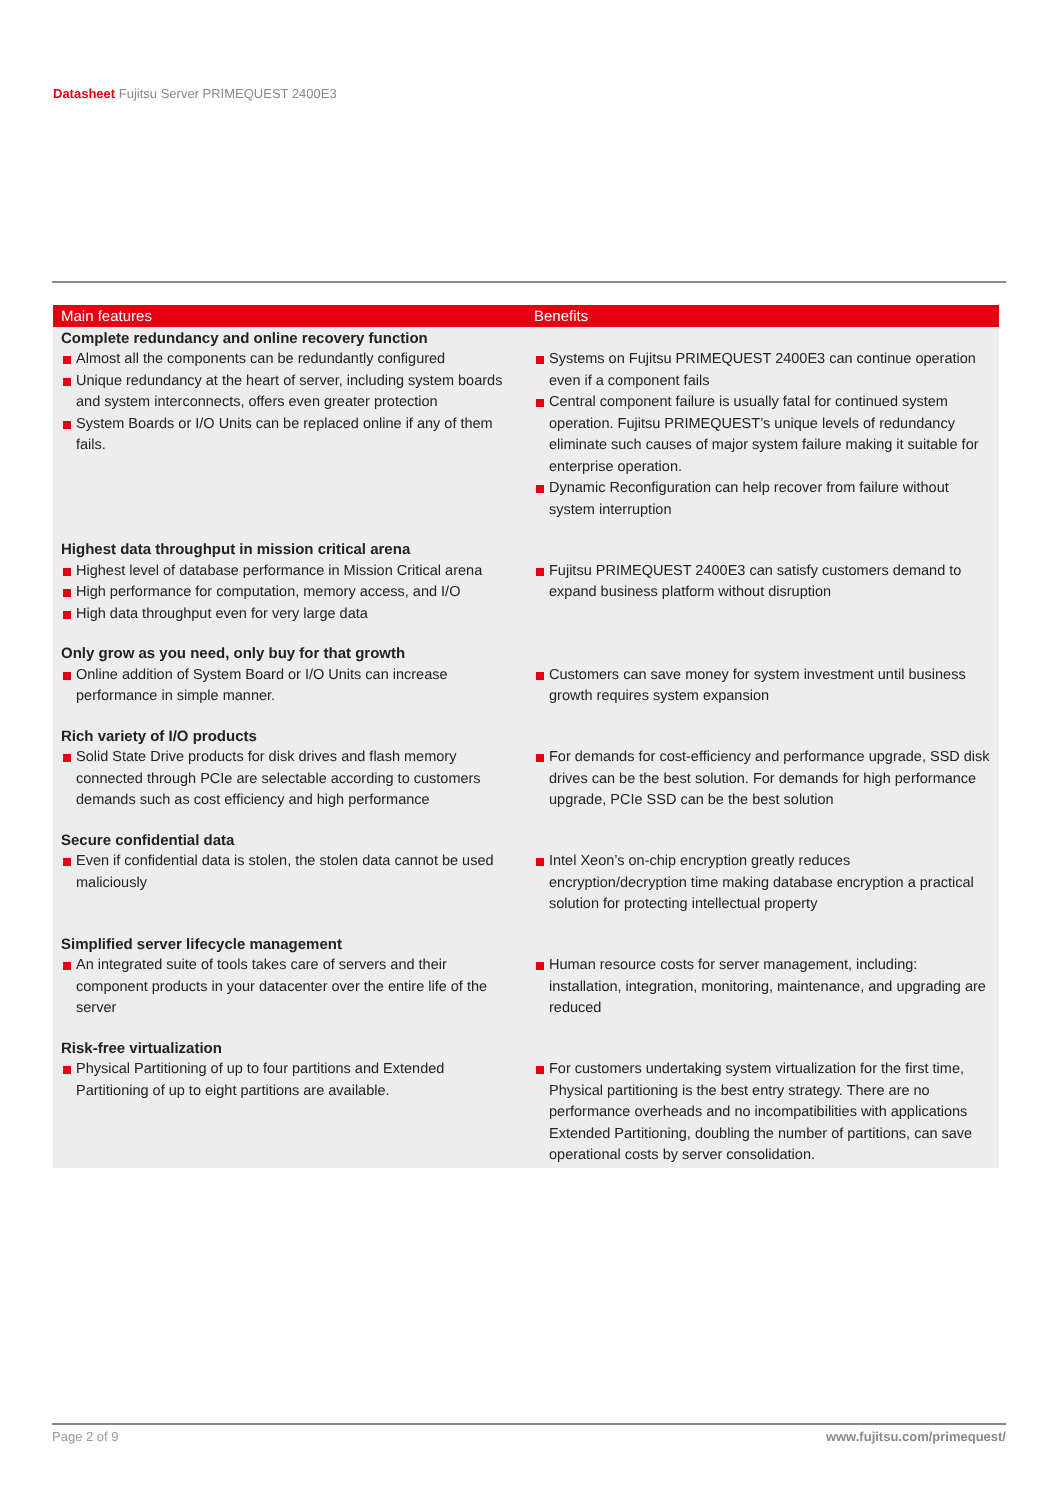Datasheet Fujitsu Server PRIMEQUEST 2400E3
| Main features | Benefits |
| --- | --- |
| Complete redundancy and online recovery function Almost all the components can be redundantly configured Unique redundancy at the heart of server, including system boards and system interconnects, offers even greater protection System Boards or I/O Units can be replaced online if any of them fails. | Systems on Fujitsu PRIMEQUEST 2400E3 can continue operation even if a component fails Central component failure is usually fatal for continued system operation. Fujitsu PRIMEQUEST’s unique levels of redundancy eliminate such causes of major system failure making it suitable for enterprise operation. Dynamic Reconfiguration can help recover from failure without system interruption |
| Highest data throughput in mission critical arena Highest level of database performance in Mission Critical arena High performance for computation, memory access, and I/O High data throughput even for very large data | Fujitsu PRIMEQUEST 2400E3 can satisfy customers demand to expand business platform without disruption |
| Only grow as you need, only buy for that growth Online addition of System Board or I/O Units can increase performance in simple manner. | Customers can save money for system investment until business growth requires system expansion |
| Rich variety of I/O products Solid State Drive products for disk drives and flash memory connected through PCIe are selectable according to customers demands such as cost efficiency and high performance | For demands for cost-efficiency and performance upgrade, SSD disk drives can be the best solution. For demands for high performance upgrade, PCIe SSD can be the best solution |
| Secure confidential data Even if confidential data is stolen, the stolen data cannot be used maliciously | Intel Xeon’s on-chip encryption greatly reduces encryption/decryption time making database encryption a practical solution for protecting intellectual property |
| Simplified server lifecycle management An integrated suite of tools takes care of servers and their component products in your datacenter over the entire life of the server | Human resource costs for server management, including: installation, integration, monitoring, maintenance, and upgrading are reduced |
| Risk-free virtualization Physical Partitioning of up to four partitions and Extended Partitioning of up to eight partitions are available. | For customers undertaking system virtualization for the first time, Physical partitioning is the best entry strategy. There are no performance overheads and no incompatibilities with applications Extended Partitioning, doubling the number of partitions, can save operational costs by server consolidation. |
Page 2 of 9 www.fujitsu.com/primequest/